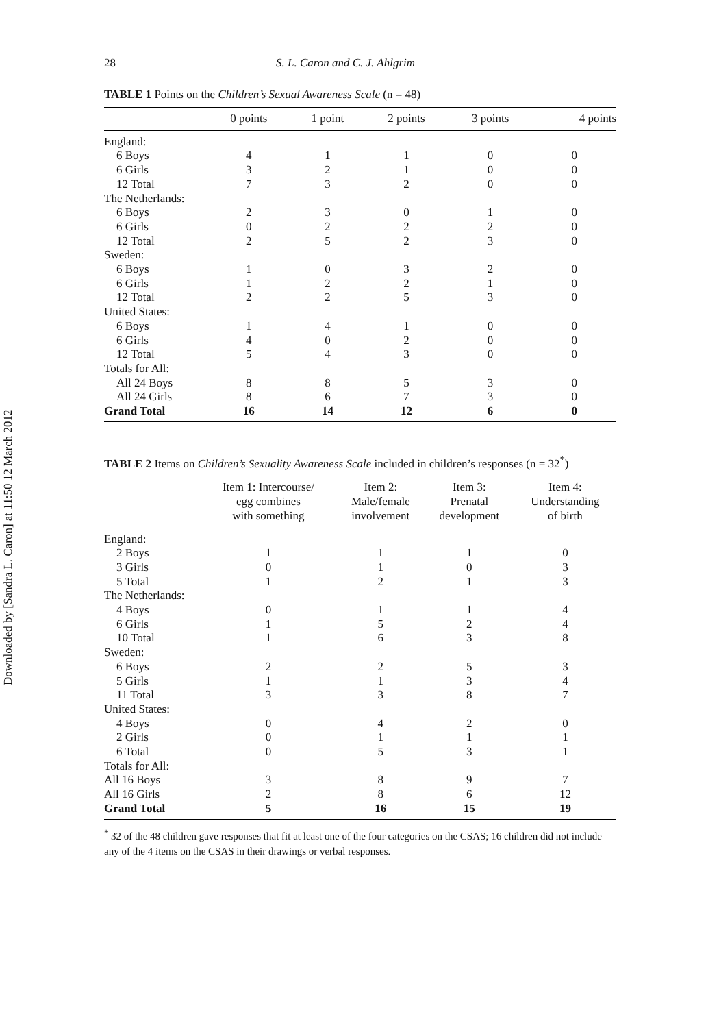Downloaded by [Sandra L. Caron] at 11:50 12 March 2012
28 S. L. Caron and C. J. Ahlgrim
TABLE 1 Points on the Children’s Sexual Awareness Scale (n = 48)
| | 0 points | 1 point | 2 points | 3 points | 4 points |
| --- | --- | --- | --- | --- | --- |
| England: | | | | | |
| 6 Boys | 4 | 1 | 1 | 0 | 0 |
| 6 Girls | 3 | 2 | 1 | 0 | 0 |
| 12 Total | 7 | 3 | 2 | 0 | 0 |
| The Netherlands: | | | | | |
| 6 Boys | 2 | 3 | 0 | 1 | 0 |
| 6 Girls | 0 | 2 | 2 | 2 | 0 |
| 12 Total | 2 | 5 | 2 | 3 | 0 |
| Sweden: | | | | | |
| 6 Boys | 1 | 0 | 3 | 2 | 0 |
| 6 Girls | 1 | 2 | 2 | 1 | 0 |
| 12 Total | 2 | 2 | 5 | 3 | 0 |
| United States: | | | | | |
| 6 Boys | 1 | 4 | 1 | 0 | 0 |
| 6 Girls | 4 | 0 | 2 | 0 | 0 |
| 12 Total | 5 | 4 | 3 | 0 | 0 |
| Totals for All: | | | | | |
| All 24 Boys | 8 | 8 | 5 | 3 | 0 |
| All 24 Girls | 8 | 6 | 7 | 3 | 0 |
| Grand Total | 16 | 14 | 12 | 6 | 0 |
TABLE 2 Items on Children’s Sexuality Awareness Scale included in children’s responses (n = 32<sup>*</sup>)
| | Item 1: Intercourse/ egg combines with something | Item 2: Male/female involvement | Item 3: Prenatal development | Item 4: Understanding of birth |
| --- | --- | --- | --- | --- |
| England: | | | | |
| 2 Boys | 1 | 1 | 1 | 0 |
| 3 Girls | 0 | 1 | 0 | 3 |
| 5 Total | 1 | 2 | 1 | 3 |
| The Netherlands: | | | | |
| 4 Boys | 0 | 1 | 1 | 4 |
| 6 Girls | 1 | 5 | 2 | 4 |
| 10 Total | 1 | 6 | 3 | 8 |
| Sweden: | | | | |
| 6 Boys | 2 | 2 | 5 | 3 |
| 5 Girls | 1 | 1 | 3 | 4 |
| 11 Total | 3 | 3 | 8 | 7 |
| United States: | | | | |
| 4 Boys | 0 | 4 | 2 | 0 |
| 2 Girls | 0 | 1 | 1 | 1 |
| 6 Total | 0 | 5 | 3 | 1 |
| Totals for All: | | | | |
| All 16 Boys | 3 | 8 | 9 | 7 |
| All 16 Girls | 2 | 8 | 6 | 12 |
| Grand Total | 5 | 16 | 15 | 19 |
<sup>*</sup> 32 of the 48 children gave responses that fit at least one of the four categories on the CSAS; 16 children did not include any of the 4 items on the CSAS in their drawings or verbal responses.